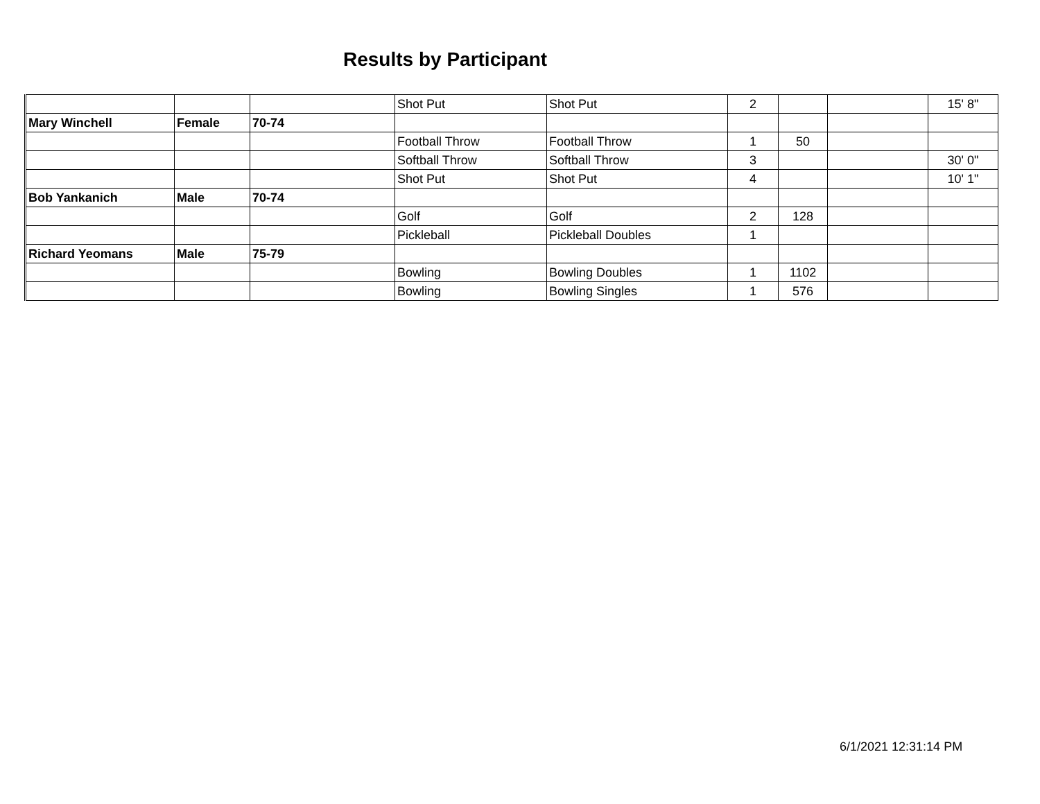Results by Participant
| | | | Shot Put | Shot Put | 2 | | | 15' 8" |
| Mary Winchell | Female | 70-74 | | | | | | |
| | | | Football Throw | Football Throw | 1 | 50 | | |
| | | | Softball Throw | Softball Throw | 3 | | | 30' 0" |
| | | | Shot Put | Shot Put | 4 | | | 10' 1" |
| Bob Yankanich | Male | 70-74 | | | | | | |
| | | | Golf | Golf | 2 | 128 | | |
| | | | Pickleball | Pickleball Doubles | 1 | | | |
| Richard Yeomans | Male | 75-79 | | | | | | |
| | | | Bowling | Bowling Doubles | 1 | 1102 | | |
| | | | Bowling | Bowling Singles | 1 | 576 | | |
6/1/2021 12:31:14 PM